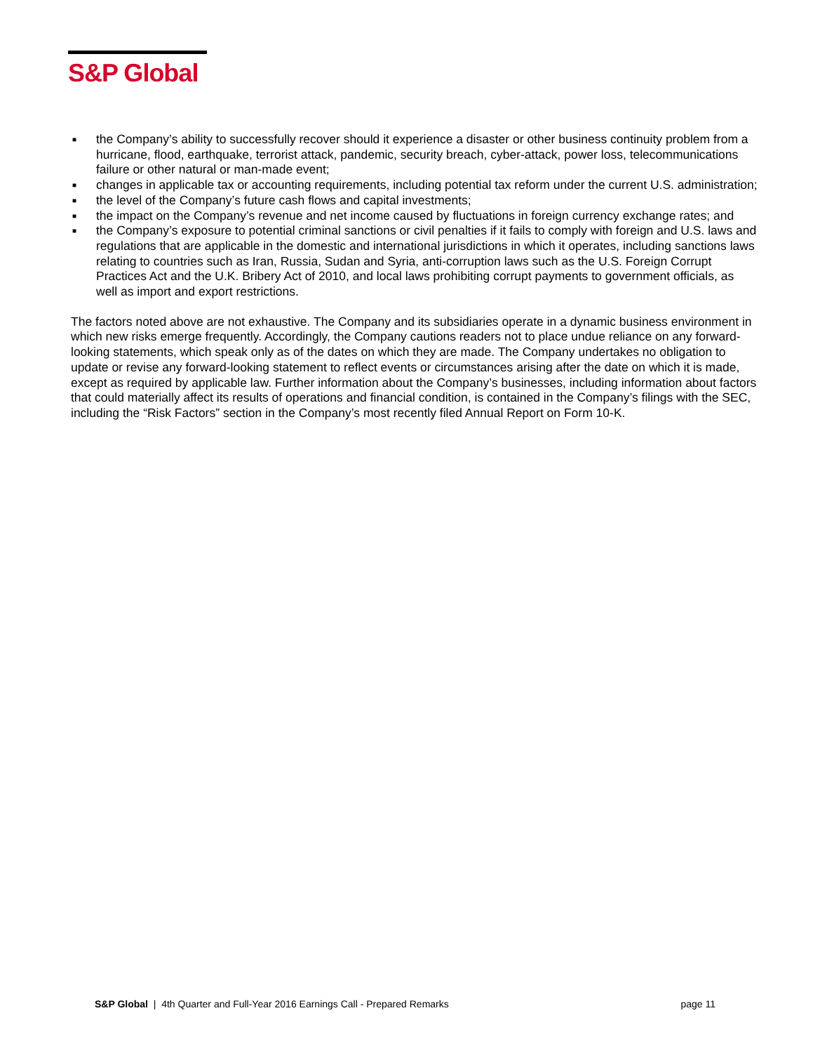S&P Global
■ the Company’s ability to successfully recover should it experience a disaster or other business continuity problem from a hurricane, flood, earthquake, terrorist attack, pandemic, security breach, cyber-attack, power loss, telecommunications failure or other natural or man-made event;
■ changes in applicable tax or accounting requirements, including potential tax reform under the current U.S. administration;
■ the level of the Company’s future cash flows and capital investments;
■ the impact on the Company’s revenue and net income caused by fluctuations in foreign currency exchange rates; and
■ the Company’s exposure to potential criminal sanctions or civil penalties if it fails to comply with foreign and U.S. laws and regulations that are applicable in the domestic and international jurisdictions in which it operates, including sanctions laws relating to countries such as Iran, Russia, Sudan and Syria, anti-corruption laws such as the U.S. Foreign Corrupt Practices Act and the U.K. Bribery Act of 2010, and local laws prohibiting corrupt payments to government officials, as well as import and export restrictions.
The factors noted above are not exhaustive. The Company and its subsidiaries operate in a dynamic business environment in which new risks emerge frequently. Accordingly, the Company cautions readers not to place undue reliance on any forward-looking statements, which speak only as of the dates on which they are made. The Company undertakes no obligation to update or revise any forward-looking statement to reflect events or circumstances arising after the date on which it is made, except as required by applicable law. Further information about the Company’s businesses, including information about factors that could materially affect its results of operations and financial condition, is contained in the Company’s filings with the SEC, including the “Risk Factors” section in the Company’s most recently filed Annual Report on Form 10-K.
S&P Global | 4th Quarter and Full-Year 2016 Earnings Call - Prepared Remarks page 11